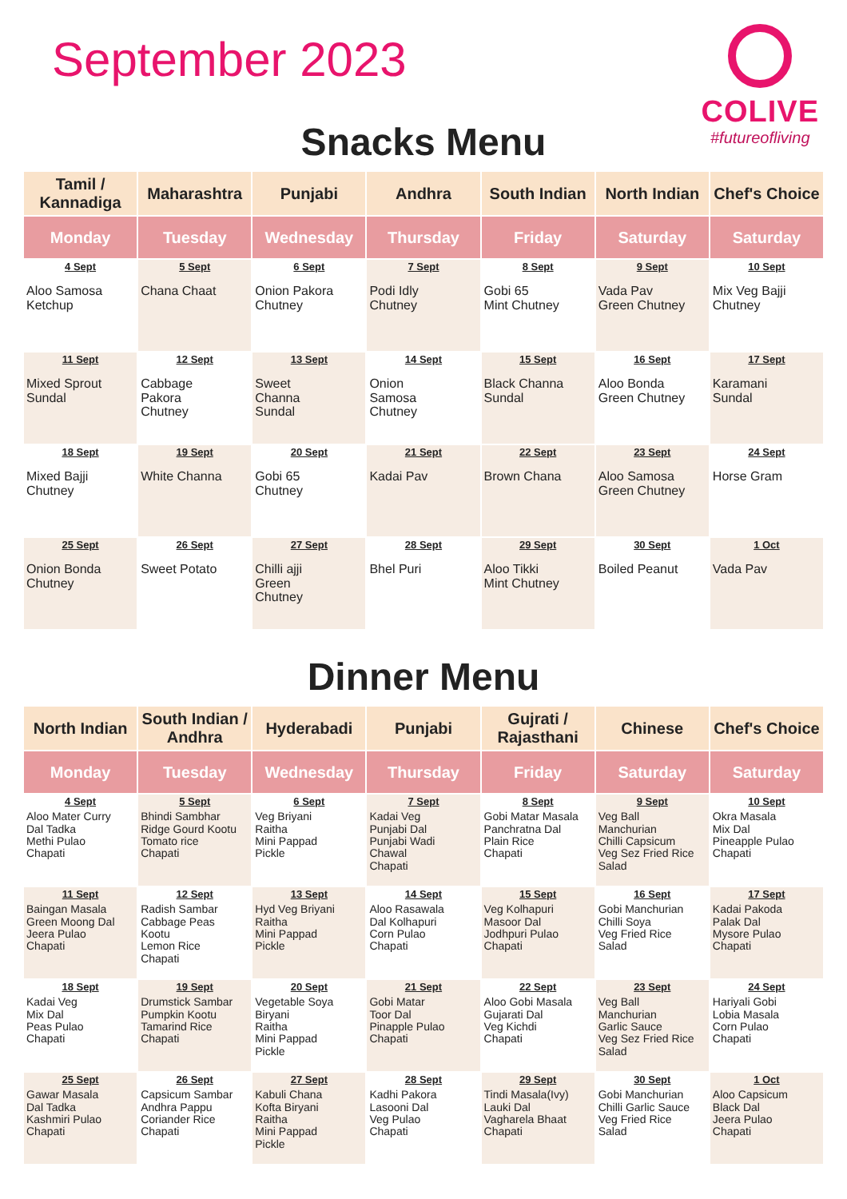September 2023
COLIVE
#futureofliving
Snacks Menu
| Tamil / Kannadiga | Maharashtra | Punjabi | Andhra | South Indian | North Indian | Chef's Choice |
| --- | --- | --- | --- | --- | --- | --- |
| Monday | Tuesday | Wednesday | Thursday | Friday | Saturday | Saturday |
| 4 Sept Aloo Samosa Ketchup | 5 Sept Chana Chaat | 6 Sept Onion Pakora Chutney | 7 Sept Podi Idly Chutney | 8 Sept Gobi 65 Mint Chutney | 9 Sept Vada Pav Green Chutney | 10 Sept Mix Veg Bajji Chutney |
| 11 Sept Mixed Sprout Sundal | 12 Sept Cabbage Pakora Chutney | 13 Sept Sweet Channa Sundal | 14 Sept Onion Samosa Chutney | 15 Sept Black Channa Sundal | 16 Sept Aloo Bonda Green Chutney | 17 Sept Karamani Sundal |
| 18 Sept Mixed Bajji Chutney | 19 Sept White Channa | 20 Sept Gobi 65 Chutney | 21 Sept Kadai Pav | 22 Sept Brown Chana | 23 Sept Aloo Samosa Green Chutney | 24 Sept Horse Gram |
| 25 Sept Onion Bonda Chutney | 26 Sept Sweet Potato | 27 Sept Chilli ajji Green Chutney | 28 Sept Bhel Puri | 29 Sept Aloo Tikki Mint Chutney | 30 Sept Boiled Peanut | 1 Oct Vada Pav |
Dinner Menu
| North Indian | South Indian / Andhra | Hyderabadi | Punjabi | Gujrati / Rajasthani | Chinese | Chef's Choice |
| --- | --- | --- | --- | --- | --- | --- |
| Monday | Tuesday | Wednesday | Thursday | Friday | Saturday | Saturday |
| 4 Sept Aloo Mater Curry Dal Tadka Methi Pulao Chapati | 5 Sept Bhindi Sambhar Ridge Gourd Kootu Tomato rice Chapati | 6 Sept Veg Briyani Raitha Mini Pappad Pickle | 7 Sept Kadai Veg Punjabi Dal Punjabi Wadi Chawal Chapati | 8 Sept Gobi Matar Masala Panchratna Dal Plain Rice Chapati | 9 Sept Veg Ball Manchurian Chilli Capsicum Veg Sez Fried Rice Salad | 10 Sept Okra Masala Mix Dal Pineapple Pulao Chapati |
| 11 Sept Baingan Masala Green Moong Dal Jeera Pulao Chapati | 12 Sept Radish Sambar Cabbage Peas Kootu Lemon Rice Chapati | 13 Sept Hyd Veg Briyani Raitha Mini Pappad Pickle | 14 Sept Aloo Rasawala Dal Kolhapuri Corn Pulao Chapati | 15 Sept Veg Kolhapuri Masoor Dal Jodhpuri Pulao Chapati | 16 Sept Gobi Manchurian Chilli Soya Veg Fried Rice Salad | 17 Sept Kadai Pakoda Palak Dal Mysore Pulao Chapati |
| 18 Sept Kadai Veg Mix Dal Peas Pulao Chapati | 19 Sept Drumstick Sambar Pumpkin Kootu Tamarind Rice Chapati | 20 Sept Vegetable Soya Biryani Raitha Mini Pappad Pickle | 21 Sept Gobi Matar Toor Dal Pinapple Pulao Chapati | 22 Sept Aloo Gobi Masala Gujarati Dal Veg Kichdi Chapati | 23 Sept Veg Ball Manchurian Garlic Sauce Veg Sez Fried Rice Salad | 24 Sept Hariyali Gobi Lobia Masala Corn Pulao Chapati |
| 25 Sept Gawar Masala Dal Tadka Kashmiri Pulao Chapati | 26 Sept Capsicum Sambar Andhra Pappu Coriander Rice Chapati | 27 Sept Kabuli Chana Kofta Biryani Raitha Mini Pappad Pickle | 28 Sept Kadhi Pakora Lasooni Dal Veg Pulao Chapati | 29 Sept Tindi Masala(Ivy) Lauki Dal Vagharela Bhaat Chapati | 30 Sept Gobi Manchurian Chilli Garlic Sauce Veg Fried Rice Salad | 1 Oct Aloo Capsicum Black Dal Jeera Pulao Chapati |